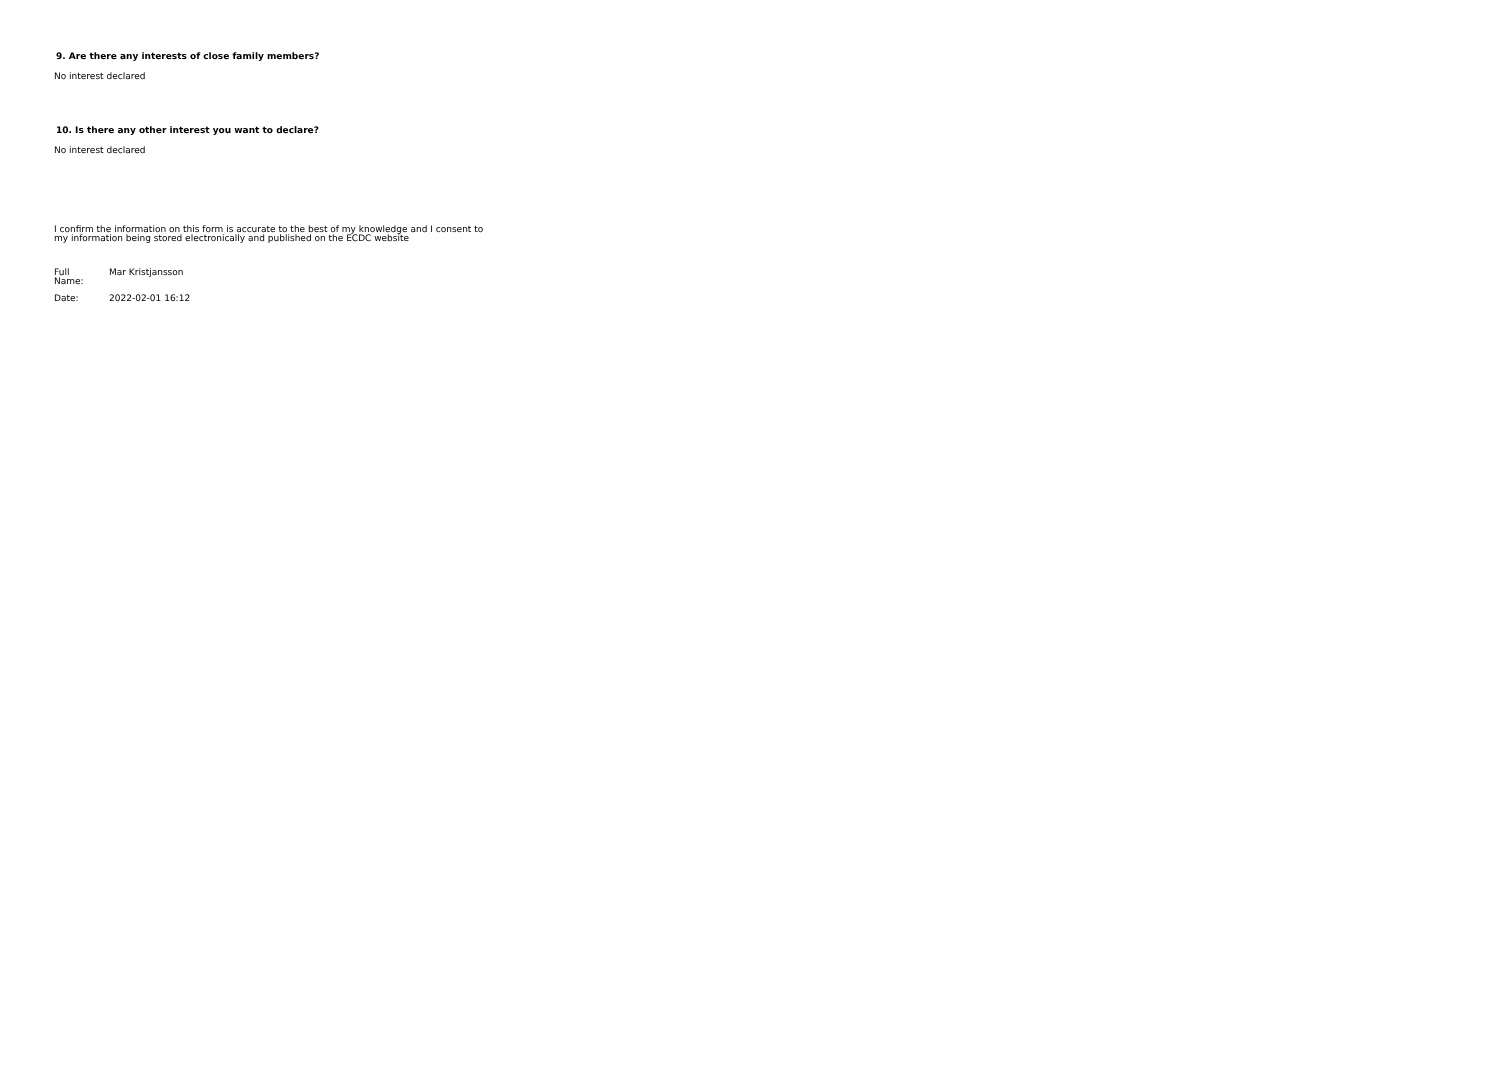9. Are there any interests of close family members?
No interest declared
10. Is there any other interest you want to declare?
No interest declared
I confirm the information on this form is accurate to the best of my knowledge and I consent to my information being stored electronically and published on the ECDC website
| Full Name: | Mar Kristjansson |
| Date: | 2022-02-01 16:12 |